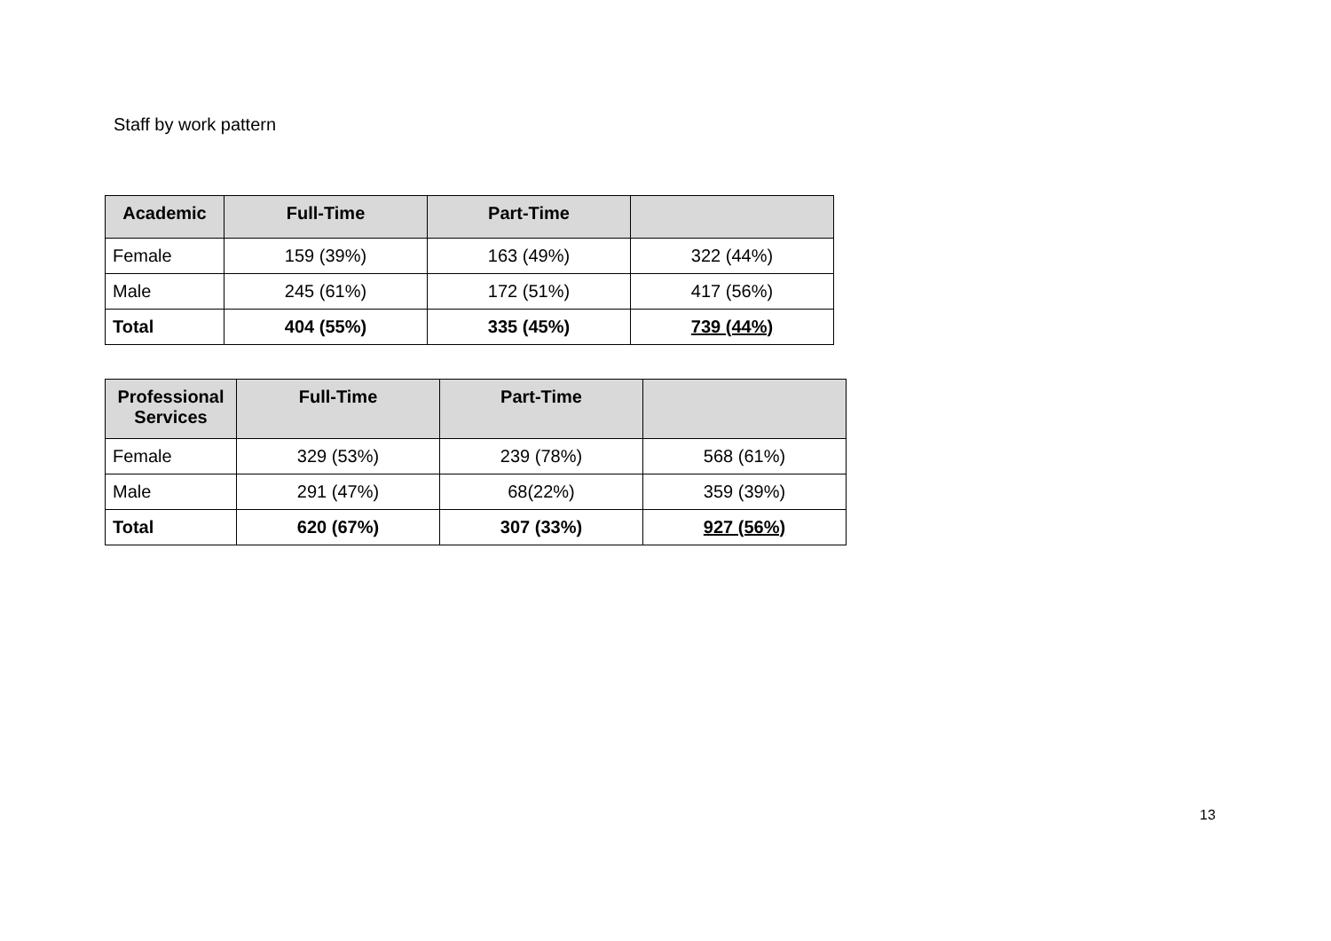Staff by work pattern
| Academic | Full-Time | Part-Time | |
| --- | --- | --- | --- |
| Female | 159 (39%) | 163 (49%) | 322 (44%) |
| Male | 245 (61%) | 172 (51%) | 417 (56%) |
| Total | 404 (55%) | 335 (45%) | 739 (44%) |
| Professional Services | Full-Time | Part-Time | |
| --- | --- | --- | --- |
| Female | 329 (53%) | 239 (78%) | 568 (61%) |
| Male | 291 (47%) | 68(22%) | 359 (39%) |
| Total | 620 (67%) | 307 (33%) | 927 (56%) |
13